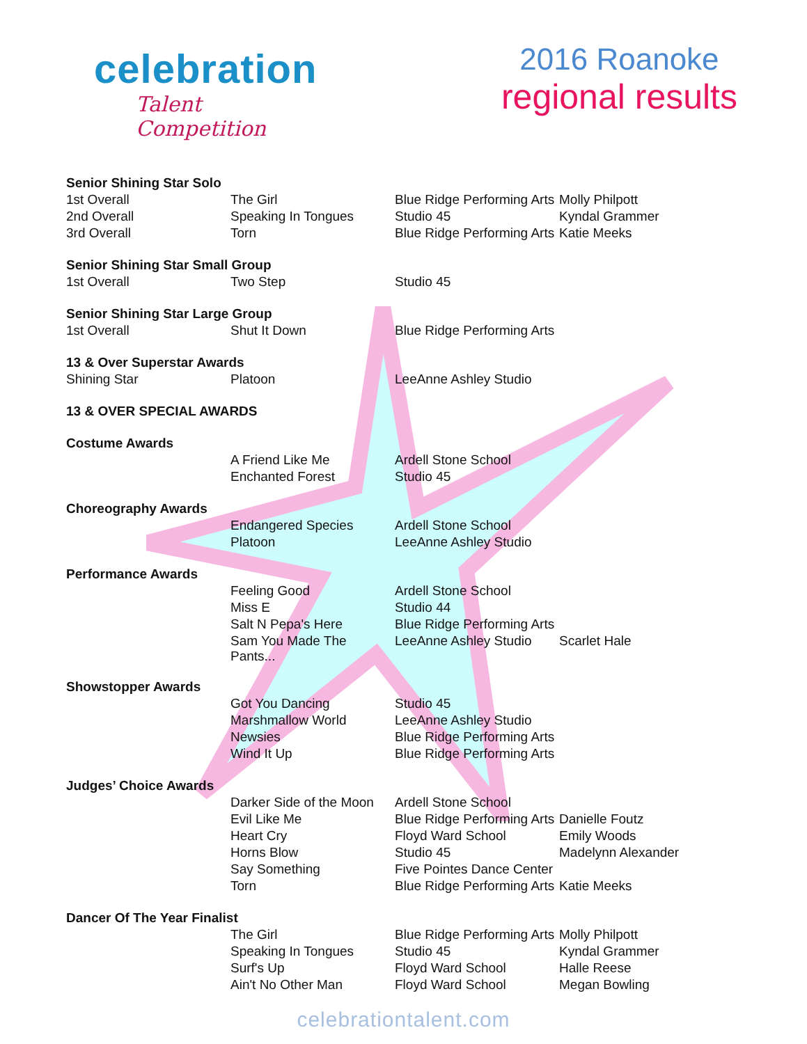celebration
Talent Competition
2016 Roanoke
regional results
| Senior Shining Star Solo | | | |
| 1st Overall | The Girl | Blue Ridge Performing Arts | Molly Philpott |
| 2nd Overall | Speaking In Tongues | Studio 45 | Kyndal Grammer |
| 3rd Overall | Torn | Blue Ridge Performing Arts | Katie Meeks |
| Senior Shining Star Small Group | | | |
| 1st Overall | Two Step | Studio 45 | |
| Senior Shining Star Large Group | | | |
| 1st Overall | Shut It Down | Blue Ridge Performing Arts | |
| 13 & Over Superstar Awards | | | |
| Shining Star | Platoon | LeeAnne Ashley Studio | |
| 13 & OVER SPECIAL AWARDS | | | |
| Costume Awards | | | |
| | A Friend Like Me | Ardell Stone School | |
| | Enchanted Forest | Studio 45 | |
| Choreography Awards | | | |
| | Endangered Species | Ardell Stone School | |
| | Platoon | LeeAnne Ashley Studio | |
| Performance Awards | | | |
| | Feeling Good | Ardell Stone School | |
| | Miss E | Studio 44 | |
| | Salt N Pepa's Here | Blue Ridge Performing Arts | |
| | Sam You Made The Pants... | LeeAnne Ashley Studio | Scarlet Hale |
| Showstopper Awards | | | |
| | Got You Dancing | Studio 45 | |
| | Marshmallow World | LeeAnne Ashley Studio | |
| | Newsies | Blue Ridge Performing Arts | |
| | Wind It Up | Blue Ridge Performing Arts | |
| Judges’ Choice Awards | | | |
| | Darker Side of the Moon | Ardell Stone School | |
| | Evil Like Me | Blue Ridge Performing Arts | Danielle Foutz |
| | Heart Cry | Floyd Ward School | Emily Woods |
| | Horns Blow | Studio 45 | Madelynn Alexander |
| | Say Something | Five Pointes Dance Center | |
| | Torn | Blue Ridge Performing Arts | Katie Meeks |
| Dancer Of The Year Finalist | | | |
| | The Girl | Blue Ridge Performing Arts | Molly Philpott |
| | Speaking In Tongues | Studio 45 | Kyndal Grammer |
| | Surf's Up | Floyd Ward School | Halle Reese |
| | Ain't No Other Man | Floyd Ward School | Megan Bowling |
celebrationtalent.com